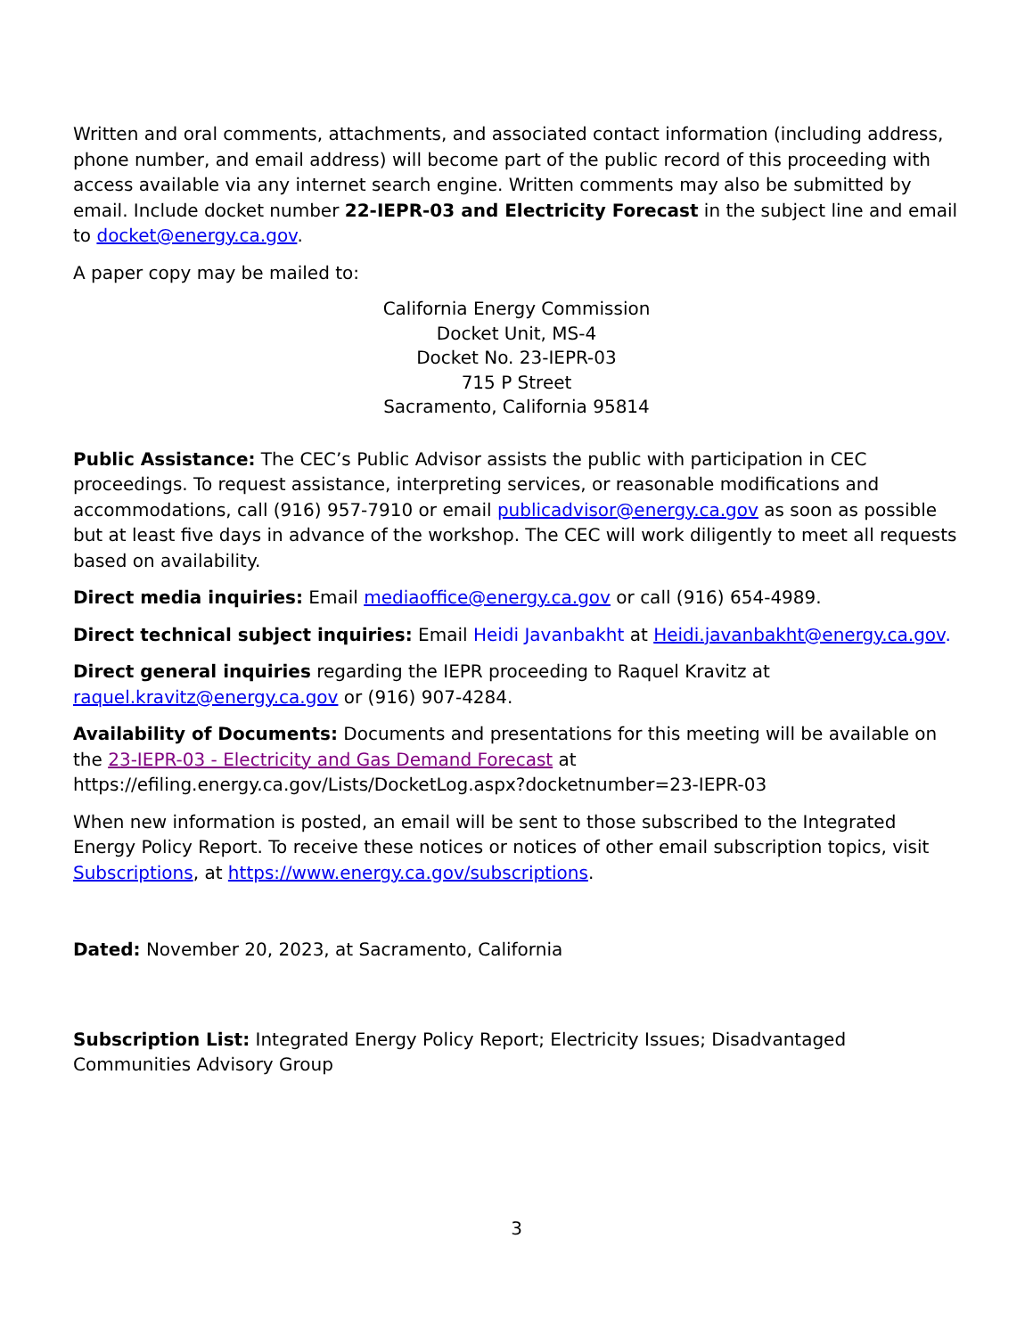Written and oral comments, attachments, and associated contact information (including address, phone number, and email address) will become part of the public record of this proceeding with access available via any internet search engine. Written comments may also be submitted by email. Include docket number 22-IEPR-03 and Electricity Forecast in the subject line and email to docket@energy.ca.gov.
A paper copy may be mailed to:
California Energy Commission
Docket Unit, MS-4
Docket No. 23-IEPR-03
715 P Street
Sacramento, California 95814
Public Assistance: The CEC’s Public Advisor assists the public with participation in CEC proceedings. To request assistance, interpreting services, or reasonable modifications and accommodations, call (916) 957-7910 or email publicadvisor@energy.ca.gov as soon as possible but at least five days in advance of the workshop. The CEC will work diligently to meet all requests based on availability.
Direct media inquiries: Email mediaoffice@energy.ca.gov or call (916) 654-4989.
Direct technical subject inquiries: Email Heidi Javanbakht at Heidi.javanbakht@energy.ca.gov.
Direct general inquiries regarding the IEPR proceeding to Raquel Kravitz at raquel.kravitz@energy.ca.gov or (916) 907-4284.
Availability of Documents: Documents and presentations for this meeting will be available on the 23-IEPR-03 - Electricity and Gas Demand Forecast at https://efiling.energy.ca.gov/Lists/DocketLog.aspx?docketnumber=23-IEPR-03
When new information is posted, an email will be sent to those subscribed to the Integrated Energy Policy Report. To receive these notices or notices of other email subscription topics, visit Subscriptions, at https://www.energy.ca.gov/subscriptions.
Dated: November 20, 2023, at Sacramento, California
Subscription List: Integrated Energy Policy Report; Electricity Issues; Disadvantaged Communities Advisory Group
3